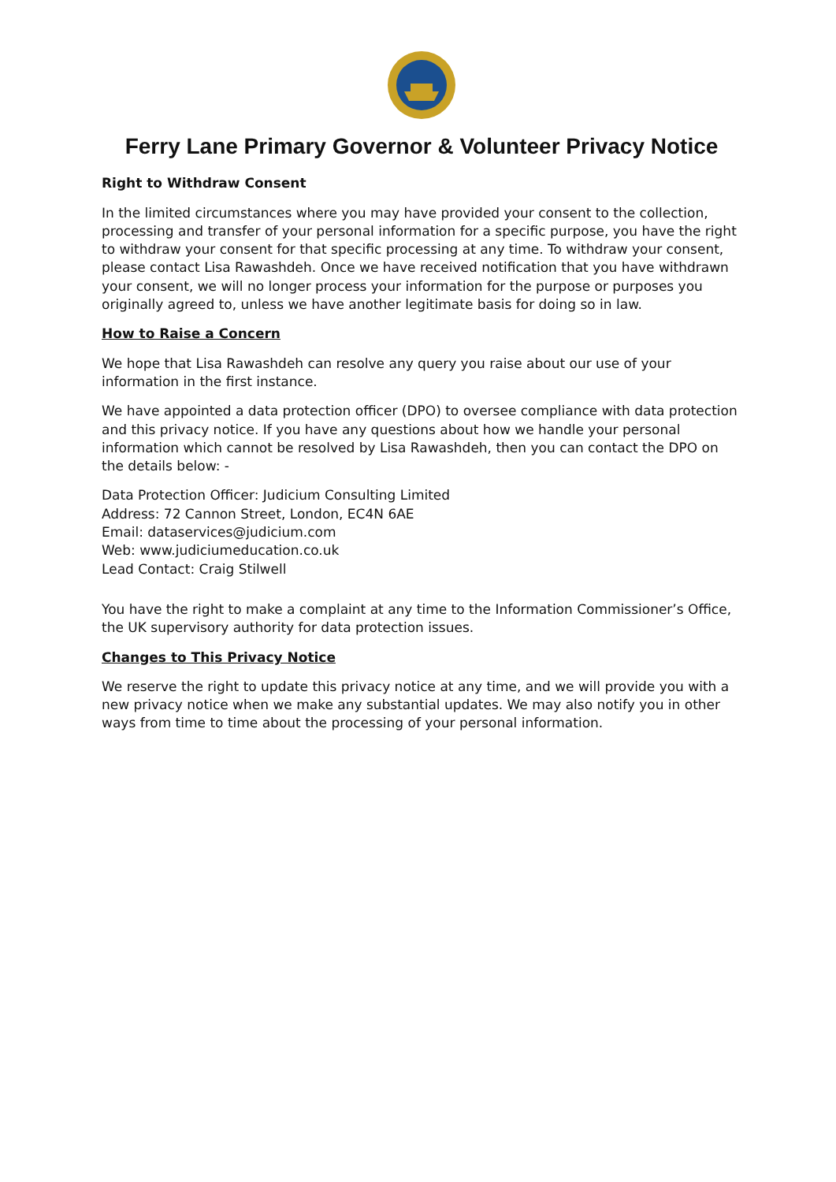Ferry Lane Primary Governor & Volunteer Privacy Notice
Right to Withdraw Consent
In the limited circumstances where you may have provided your consent to the collection, processing and transfer of your personal information for a specific purpose, you have the right to withdraw your consent for that specific processing at any time. To withdraw your consent, please contact Lisa Rawashdeh. Once we have received notification that you have withdrawn your consent, we will no longer process your information for the purpose or purposes you originally agreed to, unless we have another legitimate basis for doing so in law.
How to Raise a Concern
We hope that Lisa Rawashdeh can resolve any query you raise about our use of your information in the first instance.
We have appointed a data protection officer (DPO) to oversee compliance with data protection and this privacy notice. If you have any questions about how we handle your personal information which cannot be resolved by Lisa Rawashdeh, then you can contact the DPO on the details below: -
Data Protection Officer: Judicium Consulting Limited
Address: 72 Cannon Street, London, EC4N 6AE
Email: dataservices@judicium.com
Web: www.judiciumeducation.co.uk
Lead Contact: Craig Stilwell
You have the right to make a complaint at any time to the Information Commissioner’s Office, the UK supervisory authority for data protection issues.
Changes to This Privacy Notice
We reserve the right to update this privacy notice at any time, and we will provide you with a new privacy notice when we make any substantial updates. We may also notify you in other ways from time to time about the processing of your personal information.